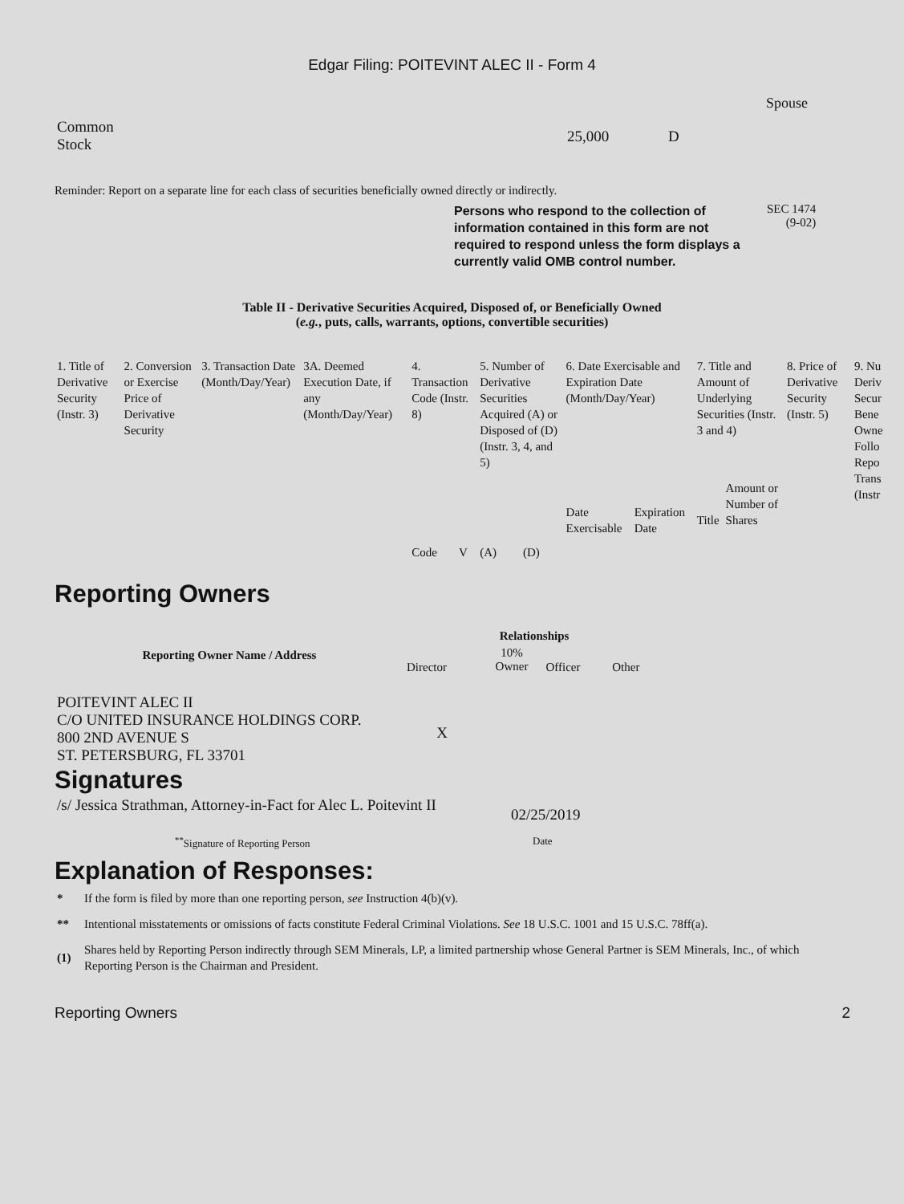Edgar Filing: POITEVINT ALEC II - Form 4
Spouse
| Common Stock | 25,000 | D |
Reminder: Report on a separate line for each class of securities beneficially owned directly or indirectly.
Persons who respond to the collection of information contained in this form are not required to respond unless the form displays a currently valid OMB control number.
SEC 1474
(9-02)
Table II - Derivative Securities Acquired, Disposed of, or Beneficially Owned
(e.g., puts, calls, warrants, options, convertible securities)
| 1. Title of Derivative Security (Instr. 3) | 2. Conversion or Exercise Price of Derivative Security | 3. Transaction Date (Month/Day/Year) | 3A. Deemed Execution Date, if any (Month/Day/Year) | 4. Transaction Code (Instr. 8) | | 5. Number of Derivative Securities Acquired (A) or Disposed of (D) (Instr. 3, 4, and 5) | | 6. Date Exercisable and Expiration Date (Month/Day/Year) | | 7. Title and Amount of Underlying Securities (Instr. 3 and 4) | | 8. Price of Derivative Security (Instr. 5) | 9. Nu Deriv Secur Bene Owne Follo Repo Trans (Instr |
| | | | | Code | V | (A) | (D) | Date Exercisable | Expiration Date | Title | Amount or Number of Shares | | |
Reporting Owners
| Reporting Owner Name / Address | Relationships | | | |
| --- | --- | --- | --- | --- |
| | Director | 10% Owner | Officer | Other |
| POITEVINT ALEC II C/O UNITED INSURANCE HOLDINGS CORP. 800 2ND AVENUE S ST. PETERSBURG, FL 33701 | X | | | |
Signatures
| /s/ Jessica Strathman, Attorney-in-Fact for Alec L. Poitevint II | 02/25/2019 |
| <sup>**</sup> Signature of Reporting Person | Date |
Explanation of Responses:
| * | If the form is filed by more than one reporting person, see Instruction 4(b)(v). |
| ** | Intentional misstatements or omissions of facts constitute Federal Criminal Violations. See 18 U.S.C. 1001 and 15 U.S.C. 78ff(a). |
| (1) | Shares held by Reporting Person indirectly through SEM Minerals, LP, a limited partnership whose General Partner is SEM Minerals, Inc., of which Reporting Person is the Chairman and President. |
Reporting Owners 2